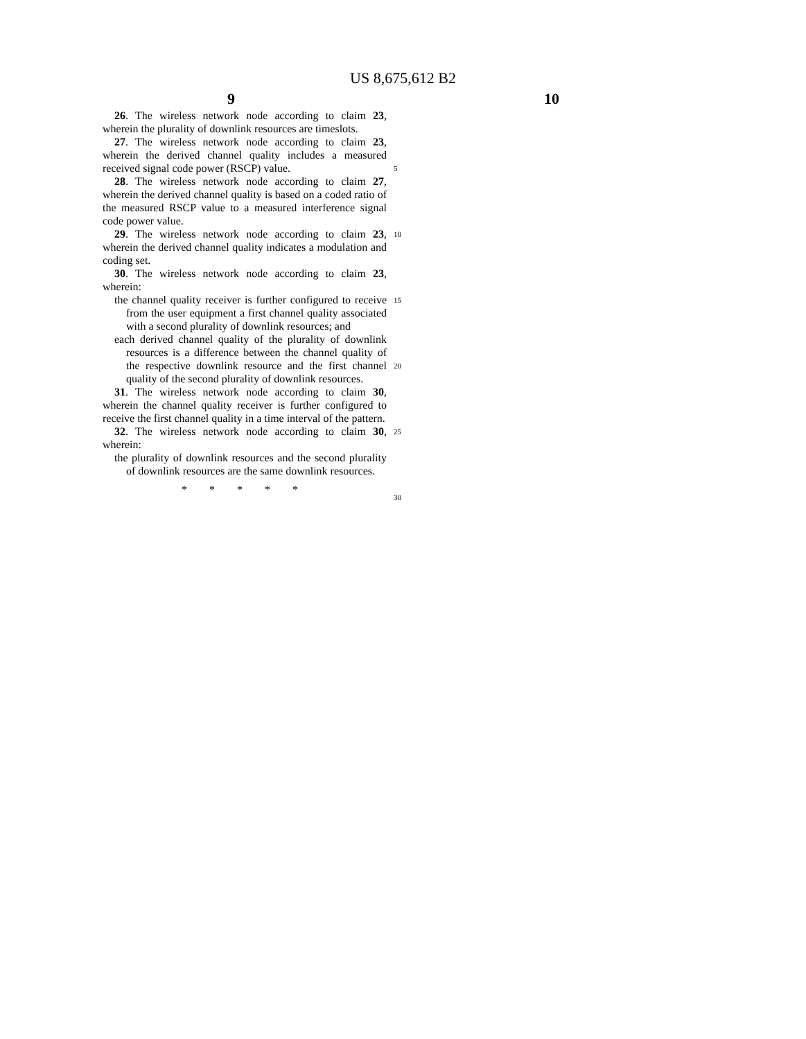US 8,675,612 B2
9 10
26. The wireless network node according to claim 23, wherein the plurality of downlink resources are timeslots.
27. The wireless network node according to claim 23, wherein the derived channel quality includes a measured received signal code power (RSCP) value.
28. The wireless network node according to claim 27, wherein the derived channel quality is based on a coded ratio of the measured RSCP value to a measured interference signal code power value.
29. The wireless network node according to claim 23, wherein the derived channel quality indicates a modulation and coding set.
30. The wireless network node according to claim 23, wherein:
the channel quality receiver is further configured to receive from the user equipment a first channel quality associated with a second plurality of downlink resources; and
each derived channel quality of the plurality of downlink resources is a difference between the channel quality of the respective downlink resource and the first channel quality of the second plurality of downlink resources.
31. The wireless network node according to claim 30, wherein the channel quality receiver is further configured to receive the first channel quality in a time interval of the pattern.
32. The wireless network node according to claim 30, wherein:
the plurality of downlink resources and the second plurality of downlink resources are the same downlink resources.
* * * * *
5
10
15
20
25
30